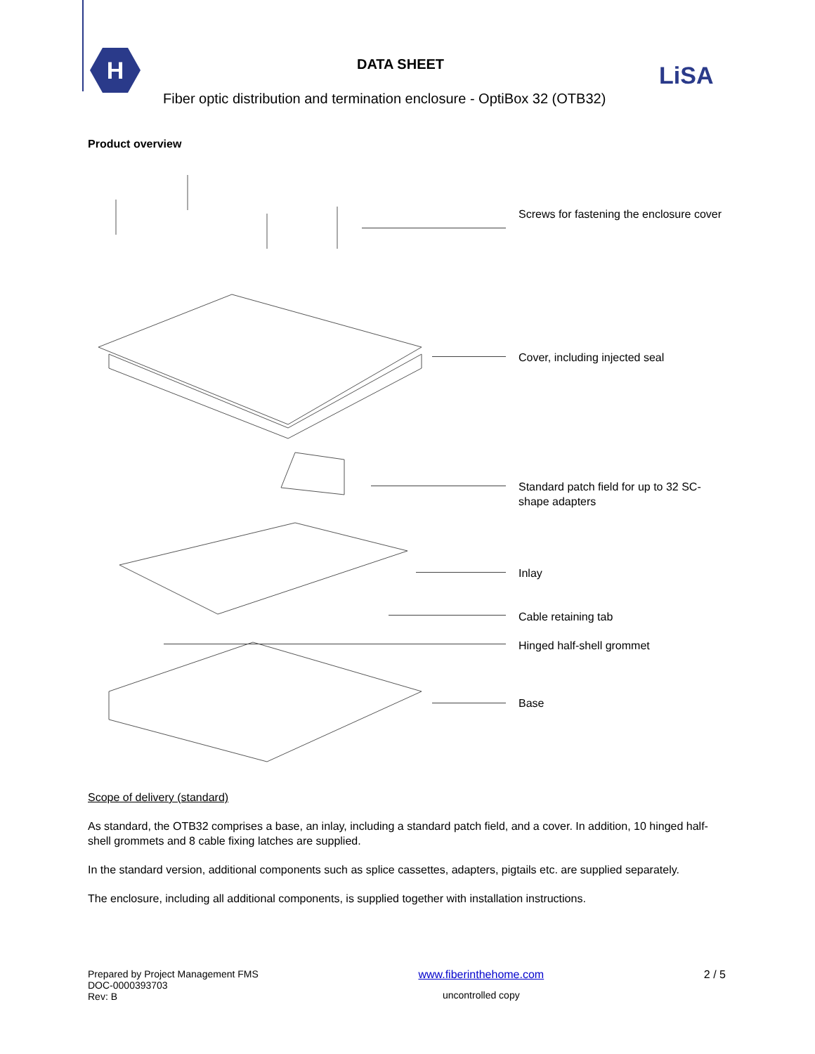H
DATA SHEET LiSA
Fiber optic distribution and termination enclosure - OptiBox 32 (OTB32)
Product overview
Screws for fastening the enclosure cover
Cover, including injected seal
Standard patch field for up to 32 SC-shape adapters
Inlay
Cable retaining tab
Hinged half-shell grommet
Base
Scope of delivery (standard)
As standard, the OTB32 comprises a base, an inlay, including a standard patch field, and a cover. In addition, 10 hinged half-shell grommets and 8 cable fixing latches are supplied.
In the standard version, additional components such as splice cassettes, adapters, pigtails etc. are supplied separately.
The enclosure, including all additional components, is supplied together with installation instructions.
Prepared by Project Management FMS
DOC-0000393703
Rev: B
www.fiberinthehome.com
uncontrolled copy
2 / 5